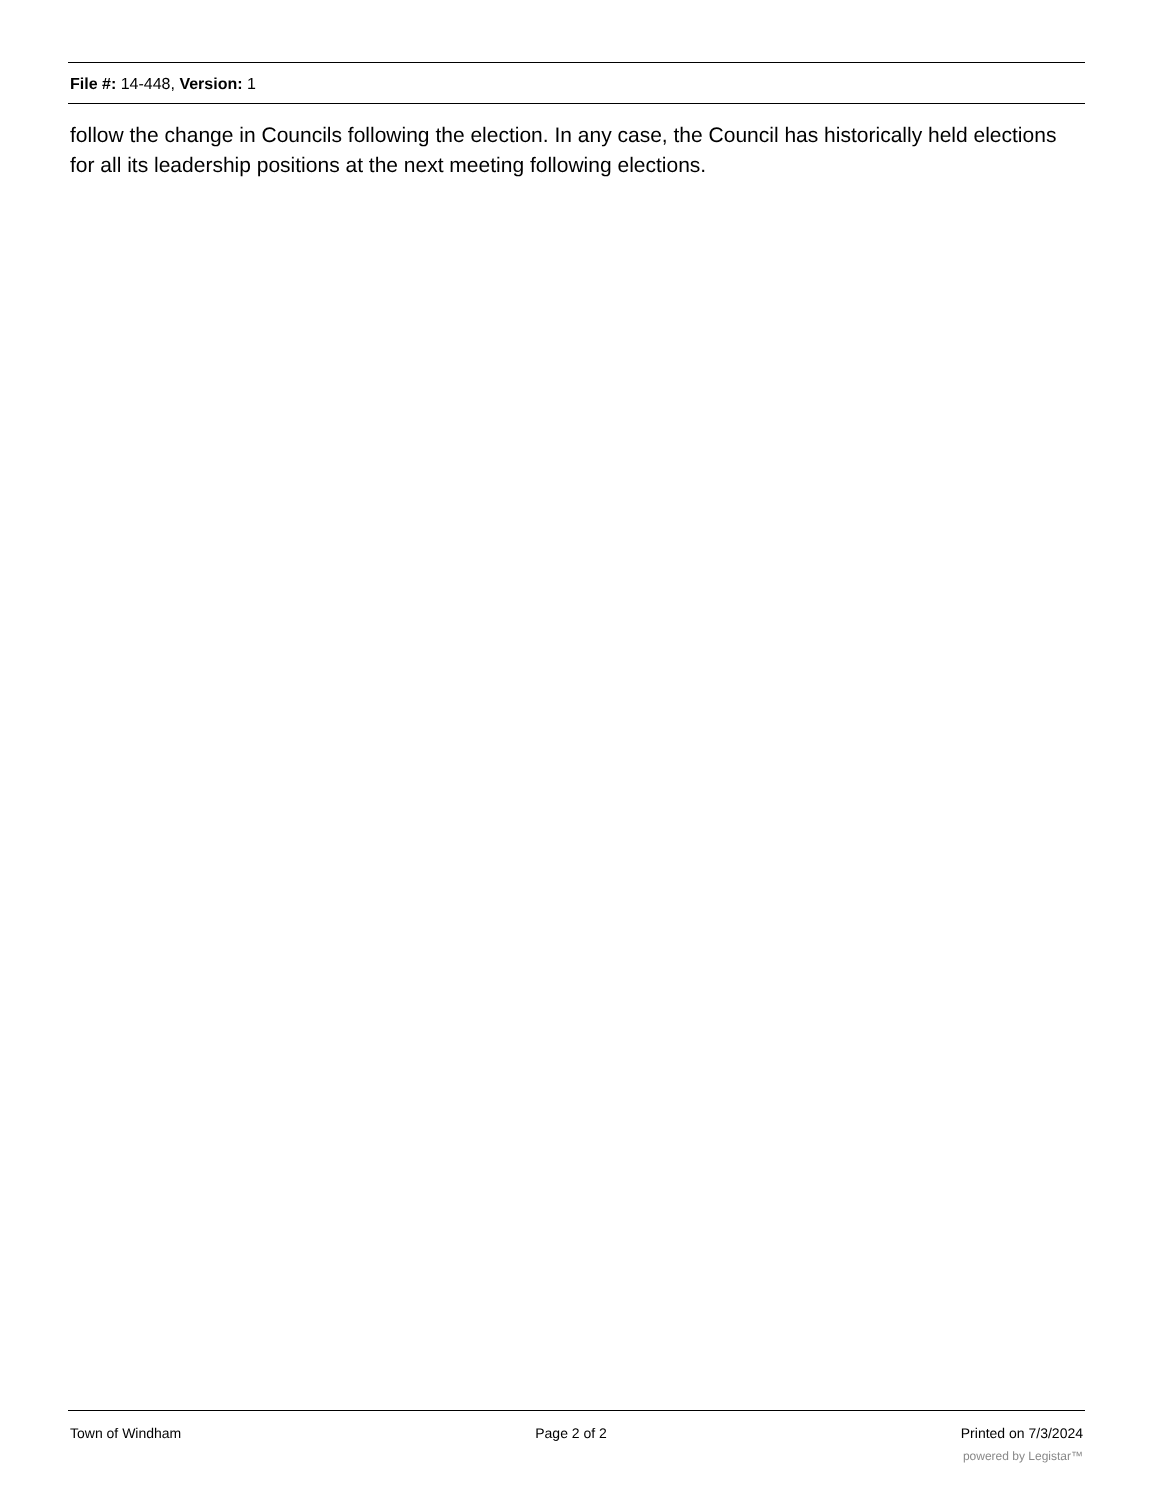File #: 14-448, Version: 1
follow the change in Councils following the election. In any case, the Council has historically held elections for all its leadership positions at the next meeting following elections.
Town of Windham Page 2 of 2 Printed on 7/3/2024
powered by Legistar™